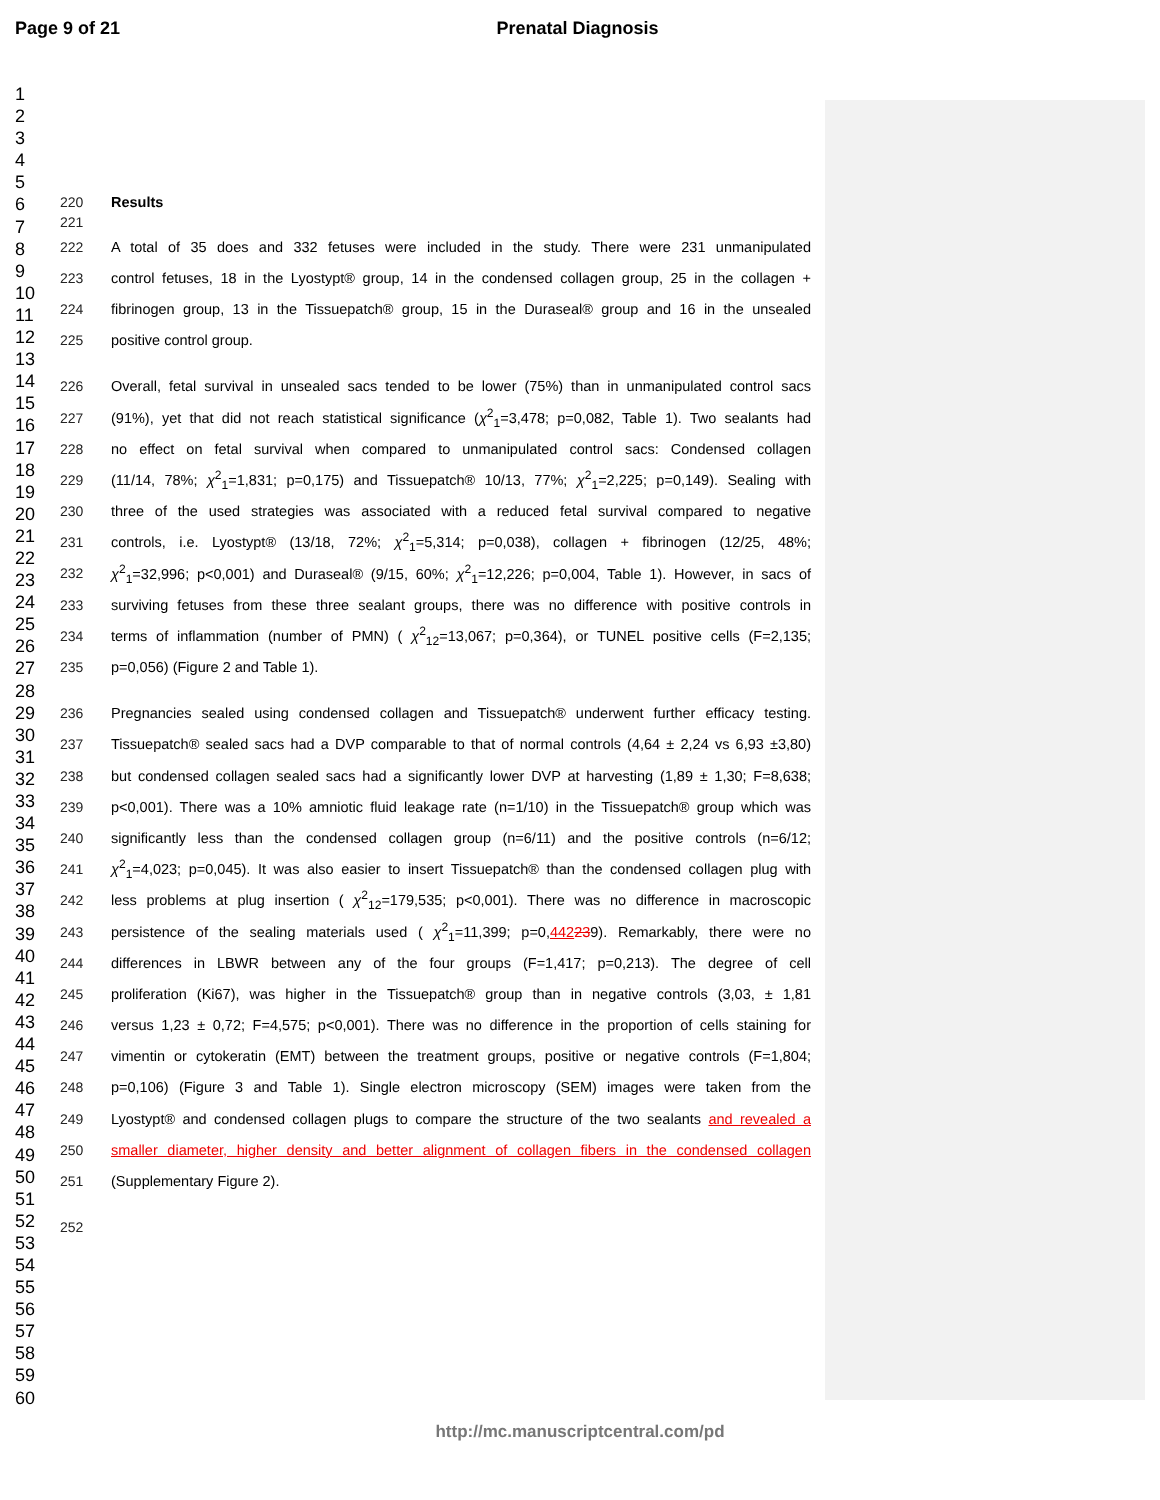Page 9 of 21 Prenatal Diagnosis
1
2
3
4
5
6
7
8
9
10
11
12
13
14
15
16
17
18
19
20
21
22
23
24
25
26
27
28
29
30
31
32
33
34
35
36
37
38
39
40
41
42
43
44
45
46
47
48
49
50
51
52
53
54
55
56
57
58
59
60
220 Results
221
222 A total of 35 does and 332 fetuses were included in the study. There were 231 unmanipulated
223 control fetuses, 18 in the Lyostypt® group, 14 in the condensed collagen group, 25 in the collagen +
224 fibrinogen group, 13 in the Tissuepatch® group, 15 in the Duraseal® group and 16 in the unsealed
225 positive control group.
226 Overall, fetal survival in unsealed sacs tended to be lower (75%) than in unmanipulated control sacs
227 (91%), yet that did not reach statistical significance (χ<sup>2</sup><sub>1</sub>=3,478; p=0,082, Table 1). Two sealants had
228 no effect on fetal survival when compared to unmanipulated control sacs: Condensed collagen
229 (11/14, 78%; χ<sup>2</sup><sub>1</sub>=1,831; p=0,175) and Tissuepatch® 10/13, 77%; χ<sup>2</sup><sub>1</sub>=2,225; p=0,149). Sealing with
230 three of the used strategies was associated with a reduced fetal survival compared to negative
231 controls, i.e. Lyostypt® (13/18, 72%; χ<sup>2</sup><sub>1</sub>=5,314; p=0,038), collagen + fibrinogen (12/25, 48%;
232 χ<sup>2</sup><sub>1</sub>=32,996; p<0,001) and Duraseal® (9/15, 60%; χ<sup>2</sup><sub>1</sub>=12,226; p=0,004, Table 1). However, in sacs of
233 surviving fetuses from these three sealant groups, there was no difference with positive controls in
234 terms of inflammation (number of PMN) ( χ<sup>2</sup><sub>12</sub>=13,067; p=0,364), or TUNEL positive cells (F=2,135;
235 p=0,056) (Figure 2 and Table 1).
236 Pregnancies sealed using condensed collagen and Tissuepatch® underwent further efficacy testing.
237 Tissuepatch® sealed sacs had a DVP comparable to that of normal controls (4,64 ± 2,24 vs 6,93 ±3,80)
238 but condensed collagen sealed sacs had a significantly lower DVP at harvesting (1,89 ± 1,30; F=8,638;
239 p<0,001). There was a 10% amniotic fluid leakage rate (n=1/10) in the Tissuepatch® group which was
240 significantly less than the condensed collagen group (n=6/11) and the positive controls (n=6/12;
241 χ<sup>2</sup><sub>1</sub>=4,023; p=0,045). It was also easier to insert Tissuepatch® than the condensed collagen plug with
242 less problems at plug insertion ( χ<sup>2</sup><sub>12</sub>=179,535; p<0,001). There was no difference in macroscopic
243 persistence of the sealing materials used ( χ<sup>2</sup><sub>1</sub>=11,399; p=0,442239). Remarkably, there were no
244 differences in LBWR between any of the four groups (F=1,417; p=0,213). The degree of cell
245 proliferation (Ki67), was higher in the Tissuepatch® group than in negative controls (3,03, ± 1,81
246 versus 1,23 ± 0,72; F=4,575; p<0,001). There was no difference in the proportion of cells staining for
247 vimentin or cytokeratin (EMT) between the treatment groups, positive or negative controls (F=1,804;
248 p=0,106) (Figure 3 and Table 1). Single electron microscopy (SEM) images were taken from the
249 Lyostypt® and condensed collagen plugs to compare the structure of the two sealants and revealed a
250 smaller diameter, higher density and better alignment of collagen fibers in the condensed collagen
251 (Supplementary Figure 2).
252
http://mc.manuscriptcentral.com/pd